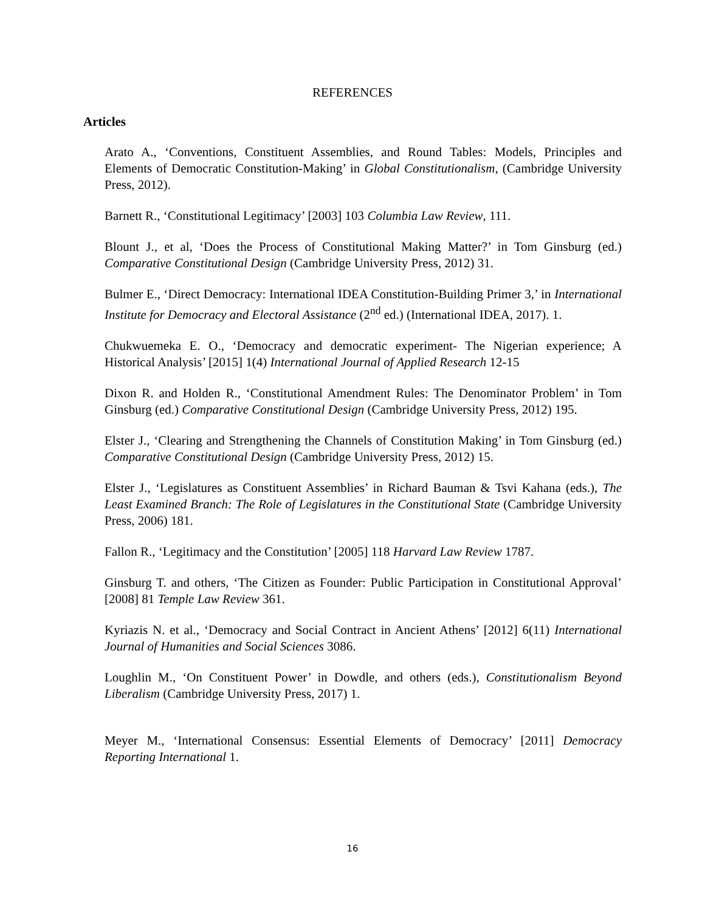REFERENCES
Articles
Arato A., ‘Conventions, Constituent Assemblies, and Round Tables: Models, Principles and Elements of Democratic Constitution-Making’ in Global Constitutionalism, (Cambridge University Press, 2012).
Barnett R., ‘Constitutional Legitimacy’ [2003] 103 Columbia Law Review, 111.
Blount J., et al, ‘Does the Process of Constitutional Making Matter?’ in Tom Ginsburg (ed.) Comparative Constitutional Design (Cambridge University Press, 2012) 31.
Bulmer E., ‘Direct Democracy: International IDEA Constitution-Building Primer 3,’ in International Institute for Democracy and Electoral Assistance (2<sup>nd</sup> ed.) (International IDEA, 2017). 1.
Chukwuemeka E. O., ‘Democracy and democratic experiment- The Nigerian experience; A Historical Analysis’ [2015] 1(4) International Journal of Applied Research 12-15
Dixon R. and Holden R., ‘Constitutional Amendment Rules: The Denominator Problem’ in Tom Ginsburg (ed.) Comparative Constitutional Design (Cambridge University Press, 2012) 195.
Elster J., ‘Clearing and Strengthening the Channels of Constitution Making’ in Tom Ginsburg (ed.) Comparative Constitutional Design (Cambridge University Press, 2012) 15.
Elster J., ‘Legislatures as Constituent Assemblies’ in Richard Bauman & Tsvi Kahana (eds.), The Least Examined Branch: The Role of Legislatures in the Constitutional State (Cambridge University Press, 2006) 181.
Fallon R., ‘Legitimacy and the Constitution’ [2005] 118 Harvard Law Review 1787.
Ginsburg T. and others, ‘The Citizen as Founder: Public Participation in Constitutional Approval’ [2008] 81 Temple Law Review 361.
Kyriazis N. et al., ‘Democracy and Social Contract in Ancient Athens’ [2012] 6(11) International Journal of Humanities and Social Sciences 3086.
Loughlin M., ‘On Constituent Power’ in Dowdle, and others (eds.), Constitutionalism Beyond Liberalism (Cambridge University Press, 2017) 1.
Meyer M., ‘International Consensus: Essential Elements of Democracy’ [2011] Democracy Reporting International 1.
16